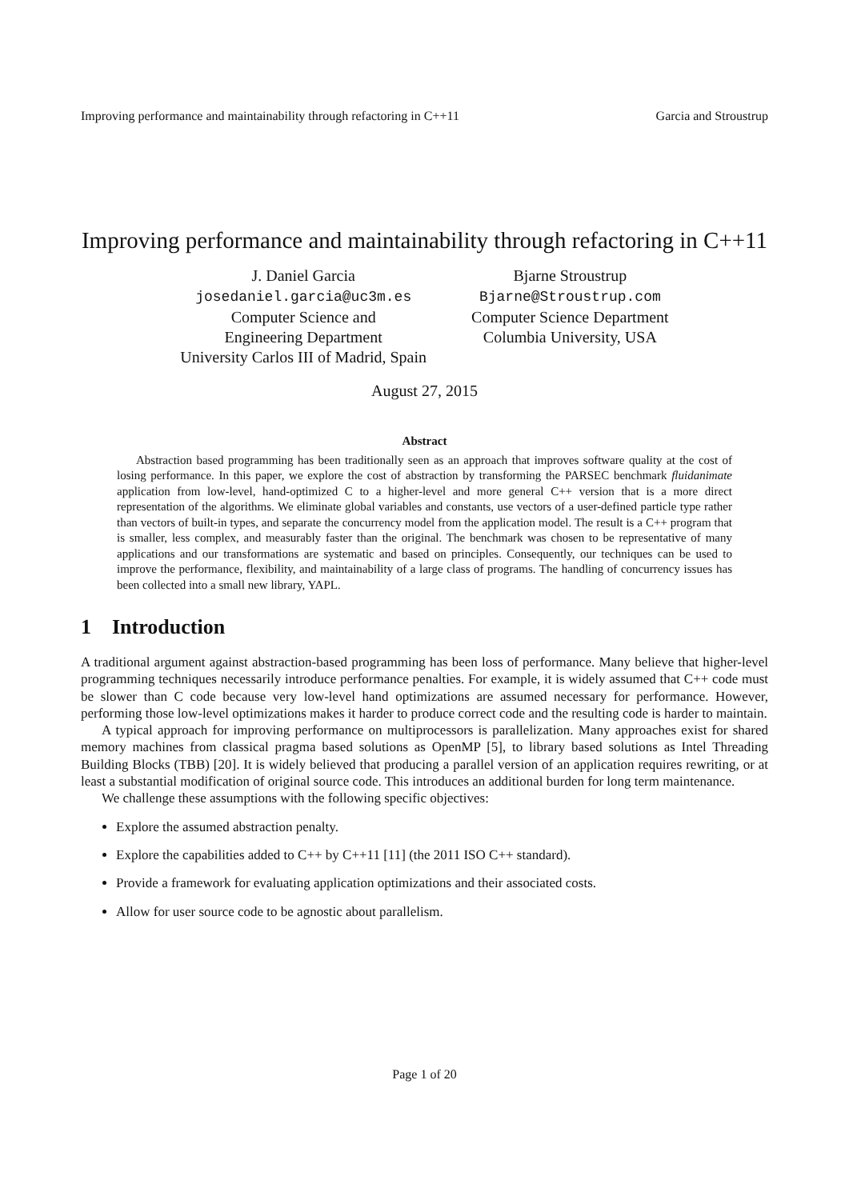Improving performance and maintainability through refactoring in C++11 Garcia and Stroustrup
Improving performance and maintainability through refactoring in C++11
J. Daniel Garcia
josedaniel.garcia@uc3m.es
Computer Science and
Engineering Department
University Carlos III of Madrid, Spain
Bjarne Stroustrup
Bjarne@Stroustrup.com
Computer Science Department
Columbia University, USA
August 27, 2015
Abstract
Abstraction based programming has been traditionally seen as an approach that improves software quality at the cost of losing performance. In this paper, we explore the cost of abstraction by transforming the PARSEC benchmark fluidanimate application from low-level, hand-optimized C to a higher-level and more general C++ version that is a more direct representation of the algorithms. We eliminate global variables and constants, use vectors of a user-defined particle type rather than vectors of built-in types, and separate the concurrency model from the application model. The result is a C++ program that is smaller, less complex, and measurably faster than the original. The benchmark was chosen to be representative of many applications and our transformations are systematic and based on principles. Consequently, our techniques can be used to improve the performance, flexibility, and maintainability of a large class of programs. The handling of concurrency issues has been collected into a small new library, YAPL.
1 Introduction
A traditional argument against abstraction-based programming has been loss of performance. Many believe that higher-level programming techniques necessarily introduce performance penalties. For example, it is widely assumed that C++ code must be slower than C code because very low-level hand optimizations are assumed necessary for performance. However, performing those low-level optimizations makes it harder to produce correct code and the resulting code is harder to maintain.
A typical approach for improving performance on multiprocessors is parallelization. Many approaches exist for shared memory machines from classical pragma based solutions as OpenMP [5], to library based solutions as Intel Threading Building Blocks (TBB) [20]. It is widely believed that producing a parallel version of an application requires rewriting, or at least a substantial modification of original source code. This introduces an additional burden for long term maintenance.
We challenge these assumptions with the following specific objectives:
Explore the assumed abstraction penalty.
Explore the capabilities added to C++ by C++11 [11] (the 2011 ISO C++ standard).
Provide a framework for evaluating application optimizations and their associated costs.
Allow for user source code to be agnostic about parallelism.
Page 1 of 20